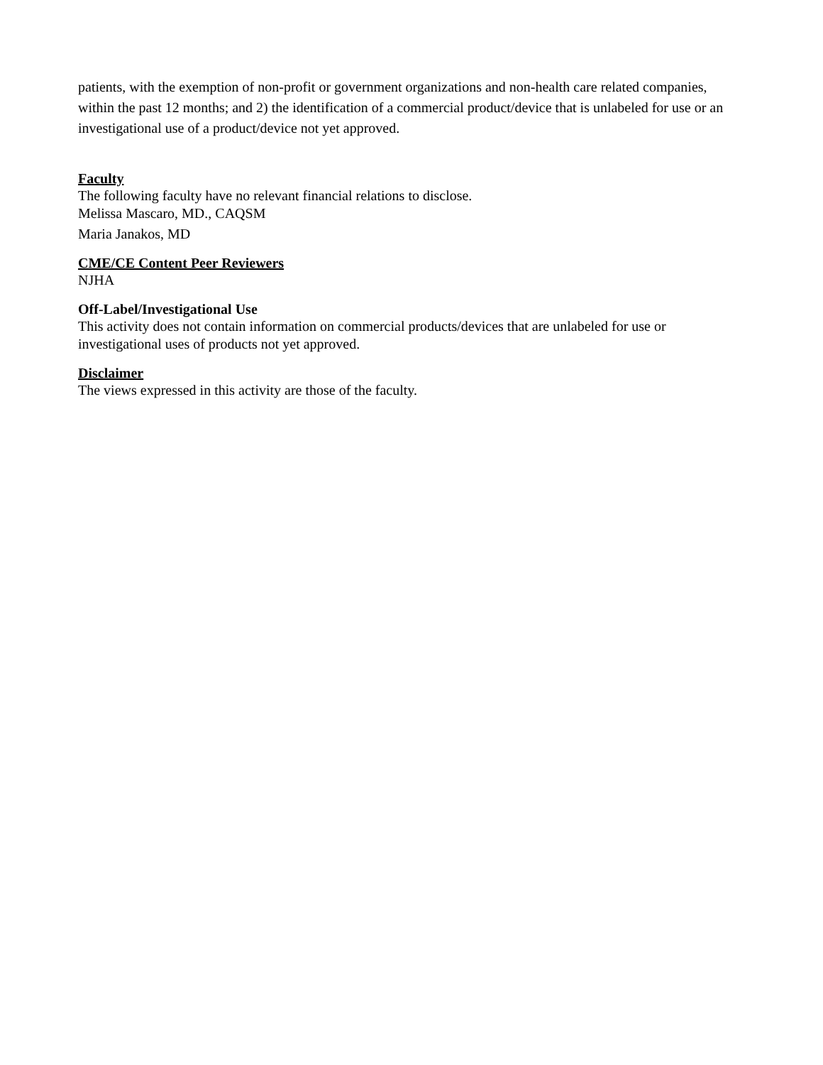patients, with the exemption of non-profit or government organizations and non-health care related companies, within the past 12 months; and 2) the identification of a commercial product/device that is unlabeled for use or an investigational use of a product/device not yet approved.
Faculty
The following faculty have no relevant financial relations to disclose.
Melissa Mascaro, MD., CAQSM
Maria Janakos, MD
CME/CE Content Peer Reviewers
NJHA
Off-Label/Investigational Use
This activity does not contain information on commercial products/devices that are unlabeled for use or investigational uses of products not yet approved.
Disclaimer
The views expressed in this activity are those of the faculty.